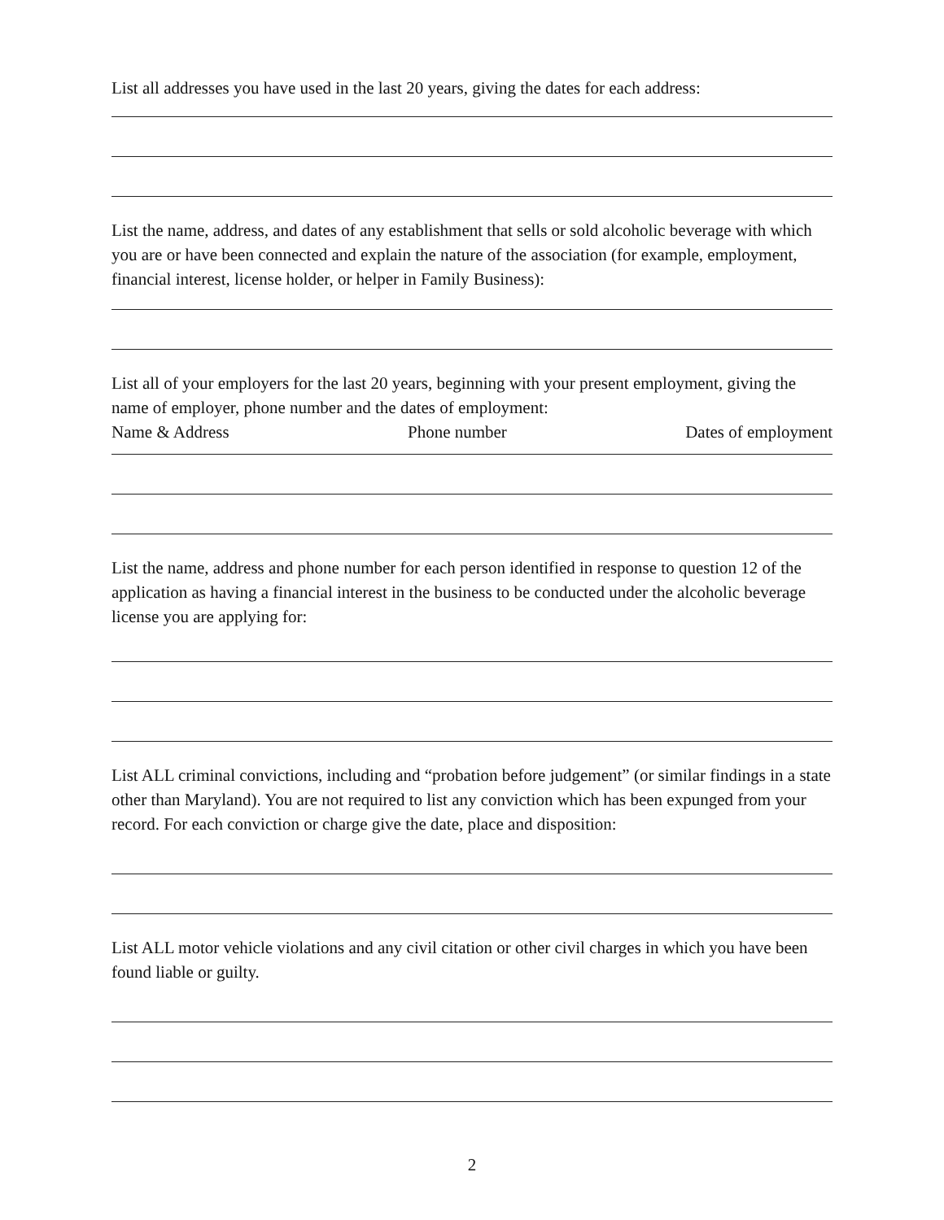List all addresses you have used in the last 20 years, giving the dates for each address:
List the name, address, and dates of any establishment that sells or sold alcoholic beverage with which you are or have been connected and explain the nature of the association (for example, employment, financial interest, license holder, or helper in Family Business):
List all of your employers for the last 20 years, beginning with your present employment, giving the name of employer, phone number and the dates of employment:
Name & Address Phone number Dates of employment
List the name, address and phone number for each person identified in response to question 12 of the application as having a financial interest in the business to be conducted under the alcoholic beverage license you are applying for:
List ALL criminal convictions, including and “probation before judgement” (or similar findings in a state other than Maryland). You are not required to list any conviction which has been expunged from your record. For each conviction or charge give the date, place and disposition:
List ALL motor vehicle violations and any civil citation or other civil charges in which you have been found liable or guilty.
2